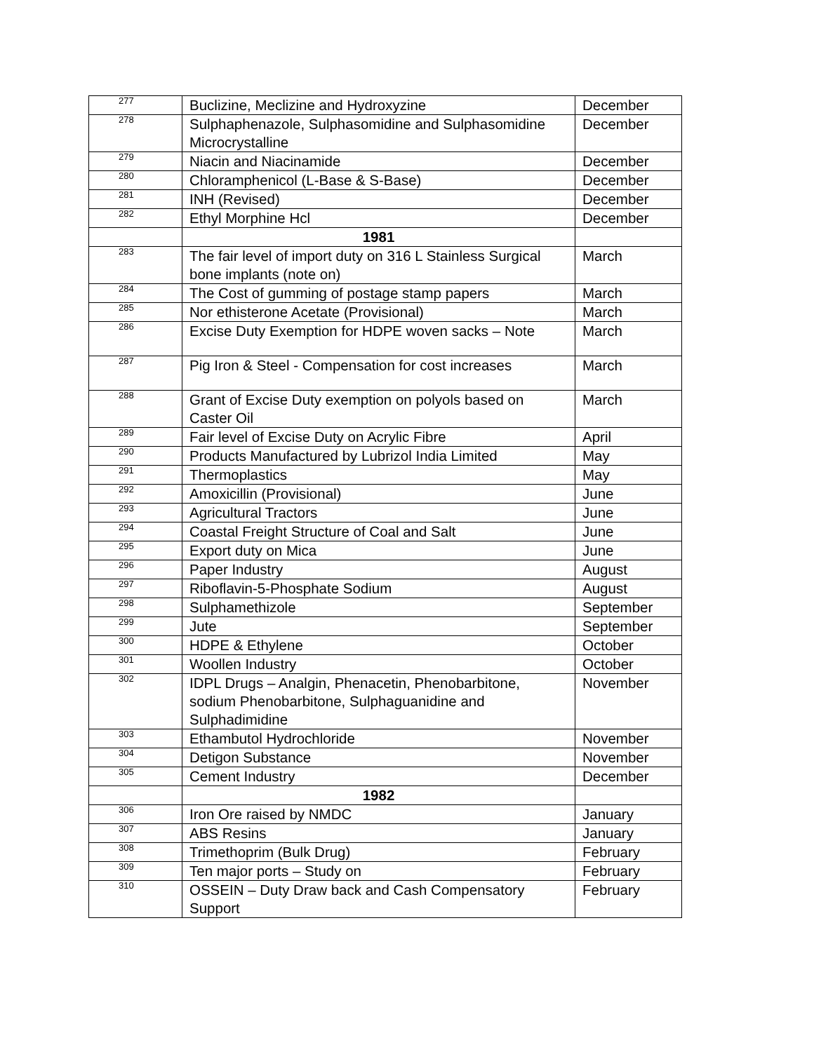| 277 | Buclizine, Meclizine and Hydroxyzine | December |
| 278 | Sulphaphenazole, Sulphasomidine and Sulphasomidine Microcrystalline | December |
| 279 | Niacin and Niacinamide | December |
| 280 | Chloramphenicol (L-Base & S-Base) | December |
| 281 | INH (Revised) | December |
| 282 | Ethyl Morphine Hcl | December |
| | 1981 | |
| 283 | The fair level of import duty on 316 L Stainless Surgical bone implants (note on) | March |
| 284 | The Cost of gumming of postage stamp papers | March |
| 285 | Nor ethisterone Acetate (Provisional) | March |
| 286 | Excise Duty Exemption for HDPE woven sacks – Note | March |
| 287 | Pig Iron & Steel - Compensation for cost increases | March |
| 288 | Grant of Excise Duty exemption on polyols based on Caster Oil | March |
| 289 | Fair level of Excise Duty on Acrylic Fibre | April |
| 290 | Products Manufactured by Lubrizol India Limited | May |
| 291 | Thermoplastics | May |
| 292 | Amoxicillin (Provisional) | June |
| 293 | Agricultural Tractors | June |
| 294 | Coastal Freight Structure of Coal and Salt | June |
| 295 | Export duty on Mica | June |
| 296 | Paper Industry | August |
| 297 | Riboflavin-5-Phosphate Sodium | August |
| 298 | Sulphamethizole | September |
| 299 | Jute | September |
| 300 | HDPE & Ethylene | October |
| 301 | Woollen Industry | October |
| 302 | IDPL Drugs – Analgin, Phenacetin, Phenobarbitone, sodium Phenobarbitone, Sulphaguanidine and Sulphadimidine | November |
| 303 | Ethambutol Hydrochloride | November |
| 304 | Detigon Substance | November |
| 305 | Cement Industry | December |
| | 1982 | |
| 306 | Iron Ore raised by NMDC | January |
| 307 | ABS Resins | January |
| 308 | Trimethoprim (Bulk Drug) | February |
| 309 | Ten major ports – Study on | February |
| 310 | OSSEIN – Duty Draw back and Cash Compensatory Support | February |